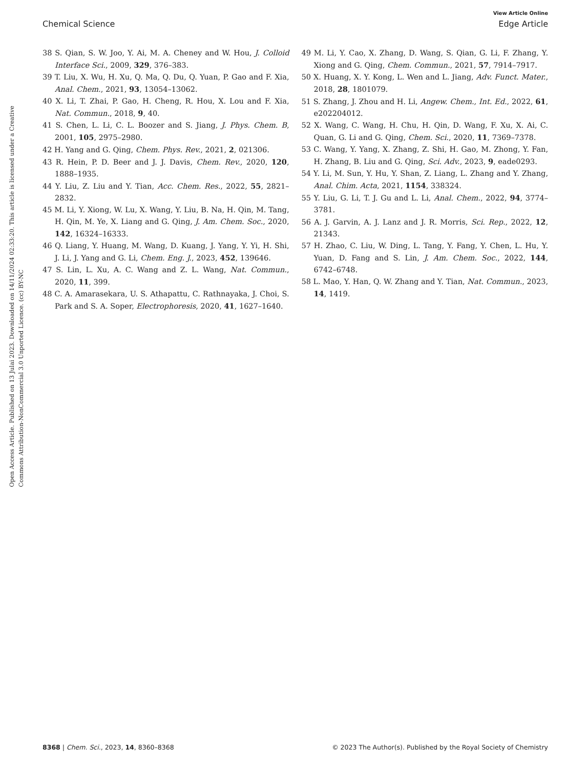View Article Online
Chemical Science Edge Article
Open Access Article. Published on 13 Julai 2023. Downloaded on 14/11/2024 02:33:20. This article is licensed under a Creative Commons Attribution-NonCommercial 3.0 Unported Licence. (cc) BY-NC
38 S. Qian, S. W. Joo, Y. Ai, M. A. Cheney and W. Hou, J. Colloid Interface Sci., 2009, 329, 376–383.
39 T. Liu, X. Wu, H. Xu, Q. Ma, Q. Du, Q. Yuan, P. Gao and F. Xia, Anal. Chem., 2021, 93, 13054–13062.
40 X. Li, T. Zhai, P. Gao, H. Cheng, R. Hou, X. Lou and F. Xia, Nat. Commun., 2018, 9, 40.
41 S. Chen, L. Li, C. L. Boozer and S. Jiang, J. Phys. Chem. B, 2001, 105, 2975–2980.
42 H. Yang and G. Qing, Chem. Phys. Rev., 2021, 2, 021306.
43 R. Hein, P. D. Beer and J. J. Davis, Chem. Rev., 2020, 120, 1888–1935.
44 Y. Liu, Z. Liu and Y. Tian, Acc. Chem. Res., 2022, 55, 2821–2832.
45 M. Li, Y. Xiong, W. Lu, X. Wang, Y. Liu, B. Na, H. Qin, M. Tang, H. Qin, M. Ye, X. Liang and G. Qing, J. Am. Chem. Soc., 2020, 142, 16324–16333.
46 Q. Liang, Y. Huang, M. Wang, D. Kuang, J. Yang, Y. Yi, H. Shi, J. Li, J. Yang and G. Li, Chem. Eng. J., 2023, 452, 139646.
47 S. Lin, L. Xu, A. C. Wang and Z. L. Wang, Nat. Commun., 2020, 11, 399.
48 C. A. Amarasekara, U. S. Athapattu, C. Rathnayaka, J. Choi, S. Park and S. A. Soper, Electrophoresis, 2020, 41, 1627–1640.
49 M. Li, Y. Cao, X. Zhang, D. Wang, S. Qian, G. Li, F. Zhang, Y. Xiong and G. Qing, Chem. Commun., 2021, 57, 7914–7917.
50 X. Huang, X. Y. Kong, L. Wen and L. Jiang, Adv. Funct. Mater., 2018, 28, 1801079.
51 S. Zhang, J. Zhou and H. Li, Angew. Chem., Int. Ed., 2022, 61, e202204012.
52 X. Wang, C. Wang, H. Chu, H. Qin, D. Wang, F. Xu, X. Ai, C. Quan, G. Li and G. Qing, Chem. Sci., 2020, 11, 7369–7378.
53 C. Wang, Y. Yang, X. Zhang, Z. Shi, H. Gao, M. Zhong, Y. Fan, H. Zhang, B. Liu and G. Qing, Sci. Adv., 2023, 9, eade0293.
54 Y. Li, M. Sun, Y. Hu, Y. Shan, Z. Liang, L. Zhang and Y. Zhang, Anal. Chim. Acta, 2021, 1154, 338324.
55 Y. Liu, G. Li, T. J. Gu and L. Li, Anal. Chem., 2022, 94, 3774–3781.
56 A. J. Garvin, A. J. Lanz and J. R. Morris, Sci. Rep., 2022, 12, 21343.
57 H. Zhao, C. Liu, W. Ding, L. Tang, Y. Fang, Y. Chen, L. Hu, Y. Yuan, D. Fang and S. Lin, J. Am. Chem. Soc., 2022, 144, 6742–6748.
58 L. Mao, Y. Han, Q. W. Zhang and Y. Tian, Nat. Commun., 2023, 14, 1419.
8368 | Chem. Sci., 2023, 14, 8360–8368 © 2023 The Author(s). Published by the Royal Society of Chemistry